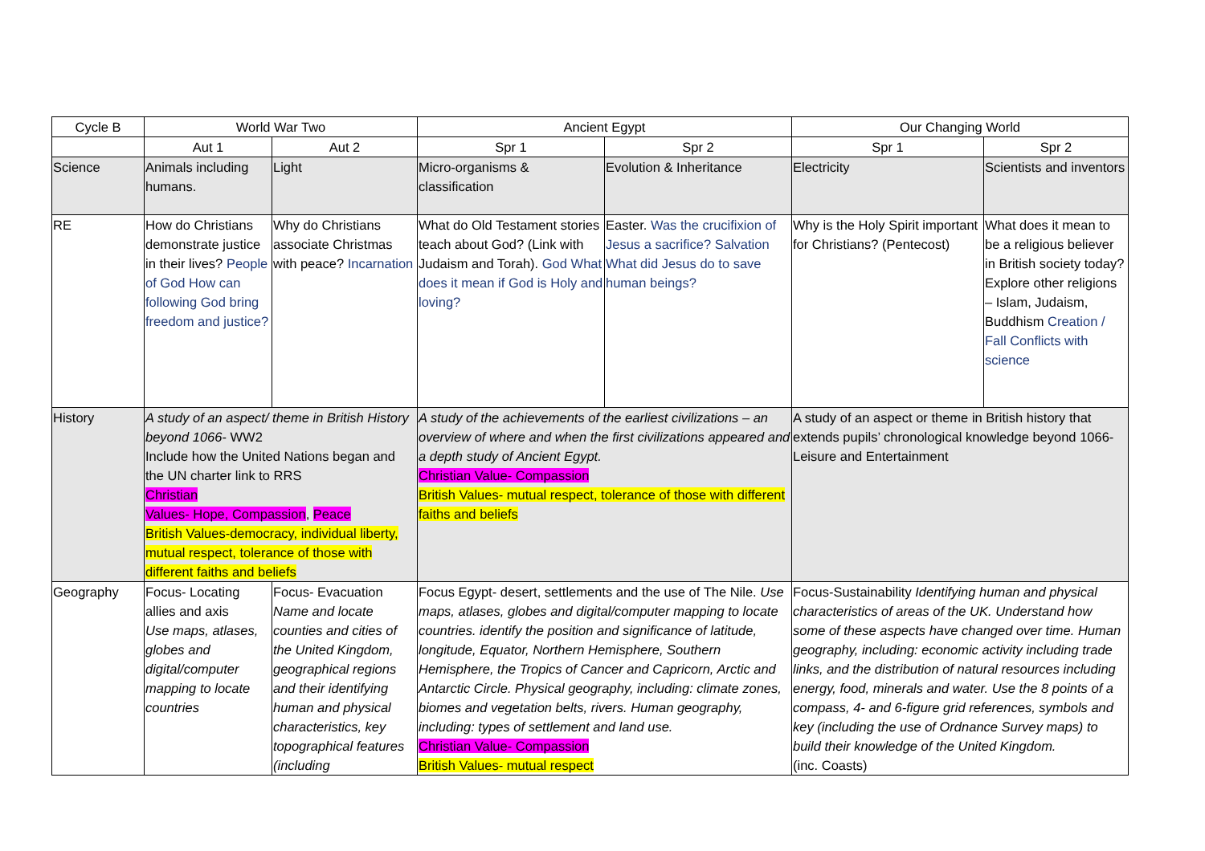| Cycle B | World War Two | | Ancient Egypt | | Our Changing World | |
| | Aut 1 | Aut 2 | Spr 1 | Spr 2 | Spr 1 | Spr 2 |
| Science | Animals including humans. | Light | Micro-organisms & classification | Evolution & Inheritance | Electricity | Scientists and inventors |
| RE | How do Christians demonstrate justice in their lives? People of God How can following God bring freedom and justice? | Why do Christians associate Christmas with peace? Incarnation | What do Old Testament stories teach about God? (Link with Judaism and Torah). God What does it mean if God is Holy and loving? | Easter. Was the crucifixion of Jesus a sacrifice? Salvation What did Jesus do to save human beings? | Why is the Holy Spirit important for Christians? (Pentecost) | What does it mean to be a religious believer in British society today? Explore other religions – Islam, Judaism, Buddhism Creation / Fall Conflicts with science |
| History | A study of an aspect/ theme in British History beyond 1066 - WW2 Include how the United Nations began and the UN charter link to RRS Christian Values- Hope, Compassion , Peace British Values-democracy, individual liberty, mutual respect, tolerance of those with different faiths and beliefs | | A study of the achievements of the earliest civilizations – an overview of where and when the first civilizations appeared and a depth study of Ancient Egypt. Christian Value- Compassion British Values- mutual respect, tolerance of those with different faiths and beliefs | | A study of an aspect or theme in British history that extends pupils’ chronological knowledge beyond 1066- Leisure and Entertainment | |
| Geography | Focus- Locating allies and axis Use maps, atlases, globes and digital/computer mapping to locate countries | Focus- Evacuation Name and locate counties and cities of the United Kingdom, geographical regions and their identifying human and physical characteristics, key topographical features (including | Focus Egypt- desert, settlements and the use of The Nile. Use maps, atlases, globes and digital/computer mapping to locate countries. identify the position and significance of latitude, longitude, Equator, Northern Hemisphere, Southern Hemisphere, the Tropics of Cancer and Capricorn, Arctic and Antarctic Circle. Physical geography, including: climate zones, biomes and vegetation belts, rivers. Human geography, including: types of settlement and land use. Christian Value- Compassion British Values- mutual respect | | Focus-Sustainability Identifying human and physical characteristics of areas of the UK. Understand how some of these aspects have changed over time. Human geography, including: economic activity including trade links, and the distribution of natural resources including energy, food, minerals and water. Use the 8 points of a compass, 4- and 6-figure grid references, symbols and key (including the use of Ordnance Survey maps) to build their knowledge of the United Kingdom. (inc. Coasts) | |